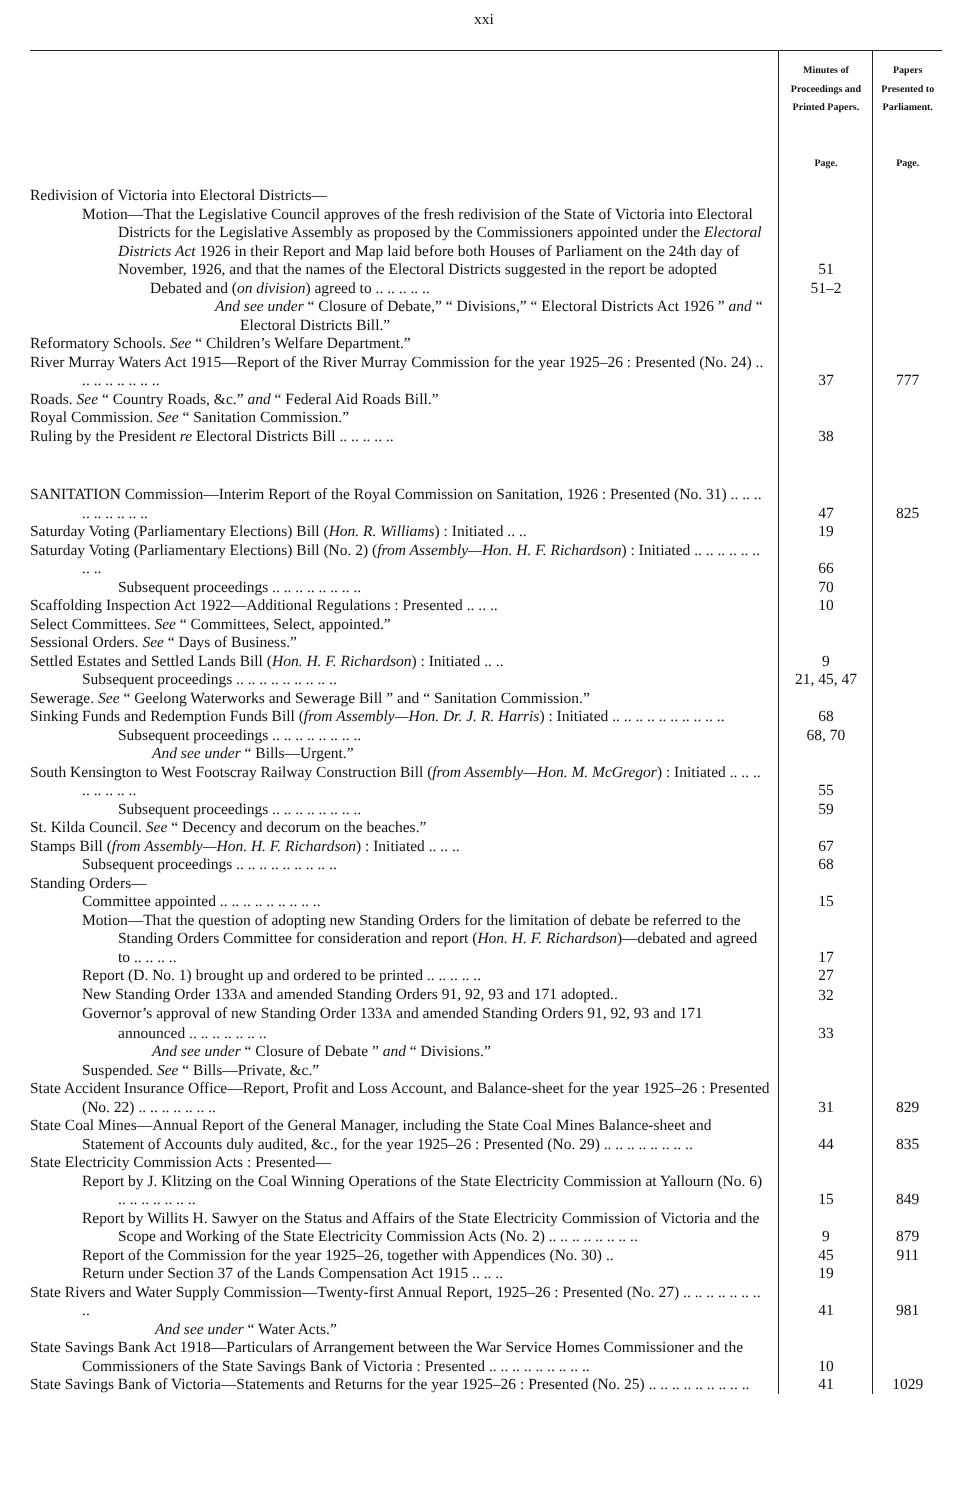xxi
| | Minutes of Proceedings and Printed Papers. Page. | Papers Presented to Parliament. Page. |
| --- | --- | --- |
| Redivision of Victoria into Electoral Districts— | | |
| Motion—That the Legislative Council approves of the fresh redivision of the State of Victoria into Electoral Districts for the Legislative Assembly as proposed by the Commissioners appointed under the Electoral Districts Act 1926 in their Report and Map laid before both Houses of Parliament on the 24th day of November, 1926, and that the names of the Electoral Districts suggested in the report be adopted | 51 | |
| Debated and ( on division ) agreed to .. .. .. .. .. | 51–2 | |
| And see under “ Closure of Debate,” “ Divisions,” “ Electoral Districts Act 1926 ” and “ Electoral Districts Bill.” | | |
| Reformatory Schools. See “ Children’s Welfare Department.” | | |
| River Murray Waters Act 1915—Report of the River Murray Commission for the year 1925–26 : Presented (No. 24) .. .. .. .. .. .. .. .. | 37 | 777 |
| Roads. See “ Country Roads, &c.” and “ Federal Aid Roads Bill.” | | |
| Royal Commission. See “ Sanitation Commission.” | | |
| Ruling by the President re Electoral Districts Bill .. .. .. .. .. | 38 | |
| SANITATION Commission—Interim Report of the Royal Commission on Sanitation, 1926 : Presented (No. 31) .. .. .. .. .. .. .. .. .. | 47 | 825 |
| Saturday Voting (Parliamentary Elections) Bill ( Hon. R. Williams ) : Initiated .. .. | 19 | |
| Saturday Voting (Parliamentary Elections) Bill (No. 2) ( from Assembly—Hon. H. F. Richardson ) : Initiated .. .. .. .. .. .. .. .. | 66 | |
| Subsequent proceedings .. .. .. .. .. .. .. .. | 70 | |
| Scaffolding Inspection Act 1922—Additional Regulations : Presented .. .. .. | 10 | |
| Select Committees. See “ Committees, Select, appointed.” | | |
| Sessional Orders. See “ Days of Business.” | | |
| Settled Estates and Settled Lands Bill ( Hon. H. F. Richardson ) : Initiated .. .. | 9 | |
| Subsequent proceedings .. .. .. .. .. .. .. .. .. | 21, 45, 47 | |
| Sewerage. See “ Geelong Waterworks and Sewerage Bill ” and “ Sanitation Commission.” | | |
| Sinking Funds and Redemption Funds Bill ( from Assembly—Hon. Dr. J. R. Harris ) : Initiated .. .. .. .. .. .. .. .. .. .. | 68 | |
| Subsequent proceedings .. .. .. .. .. .. .. .. | 68, 70 | |
| And see under “ Bills—Urgent.” | | |
| South Kensington to West Footscray Railway Construction Bill ( from Assembly—Hon. M. McGregor ) : Initiated .. .. .. .. .. .. .. .. | 55 | |
| Subsequent proceedings .. .. .. .. .. .. .. .. | 59 | |
| St. Kilda Council. See “ Decency and decorum on the beaches.” | | |
| Stamps Bill ( from Assembly—Hon. H. F. Richardson ) : Initiated .. .. .. | 67 | |
| Subsequent proceedings .. .. .. .. .. .. .. .. .. | 68 | |
| Standing Orders— | | |
| Committee appointed .. .. .. .. .. .. .. .. .. | 15 | |
| Motion—That the question of adopting new Standing Orders for the limitation of debate be referred to the Standing Orders Committee for consideration and report ( Hon. H. F. Richardson )—debated and agreed to .. .. .. .. | 17 | |
| Report (D. No. 1) brought up and ordered to be printed .. .. .. .. .. | 27 | |
| New Standing Order 133 A and amended Standing Orders 91, 92, 93 and 171 adopted.. | 32 | |
| Governor’s approval of new Standing Order 133 A and amended Standing Orders 91, 92, 93 and 171 announced .. .. .. .. .. .. .. | 33 | |
| And see under “ Closure of Debate ” and “ Divisions.” | | |
| Suspended. See “ Bills—Private, &c.” | | |
| State Accident Insurance Office—Report, Profit and Loss Account, and Balance-sheet for the year 1925–26 : Presented (No. 22) .. .. .. .. .. .. .. | 31 | 829 |
| State Coal Mines—Annual Report of the General Manager, including the State Coal Mines Balance-sheet and Statement of Accounts duly audited, &c., for the year 1925–26 : Presented (No. 29) .. .. .. .. .. .. .. .. | 44 | 835 |
| State Electricity Commission Acts : Presented— | | |
| Report by J. Klitzing on the Coal Winning Operations of the State Electricity Commission at Yallourn (No. 6) .. .. .. .. .. .. .. | 15 | 849 |
| Report by Willits H. Sawyer on the Status and Affairs of the State Electricity Commission of Victoria and the Scope and Working of the State Electricity Commission Acts (No. 2) .. .. .. .. .. .. .. .. | 9 | 879 |
| Report of the Commission for the year 1925–26, together with Appendices (No. 30) .. | 45 | 911 |
| Return under Section 37 of the Lands Compensation Act 1915 .. .. .. | 19 | |
| State Rivers and Water Supply Commission—Twenty-first Annual Report, 1925–26 : Presented (No. 27) .. .. .. .. .. .. .. .. | 41 | 981 |
| And see under “ Water Acts.” | | |
| State Savings Bank Act 1918—Particulars of Arrangement between the War Service Homes Commissioner and the Commissioners of the State Savings Bank of Victoria : Presented .. .. .. .. .. .. .. .. .. | 10 | |
| State Savings Bank of Victoria—Statements and Returns for the year 1925–26 : Presented (No. 25) .. .. .. .. .. .. .. .. .. | 41 | 1029 |